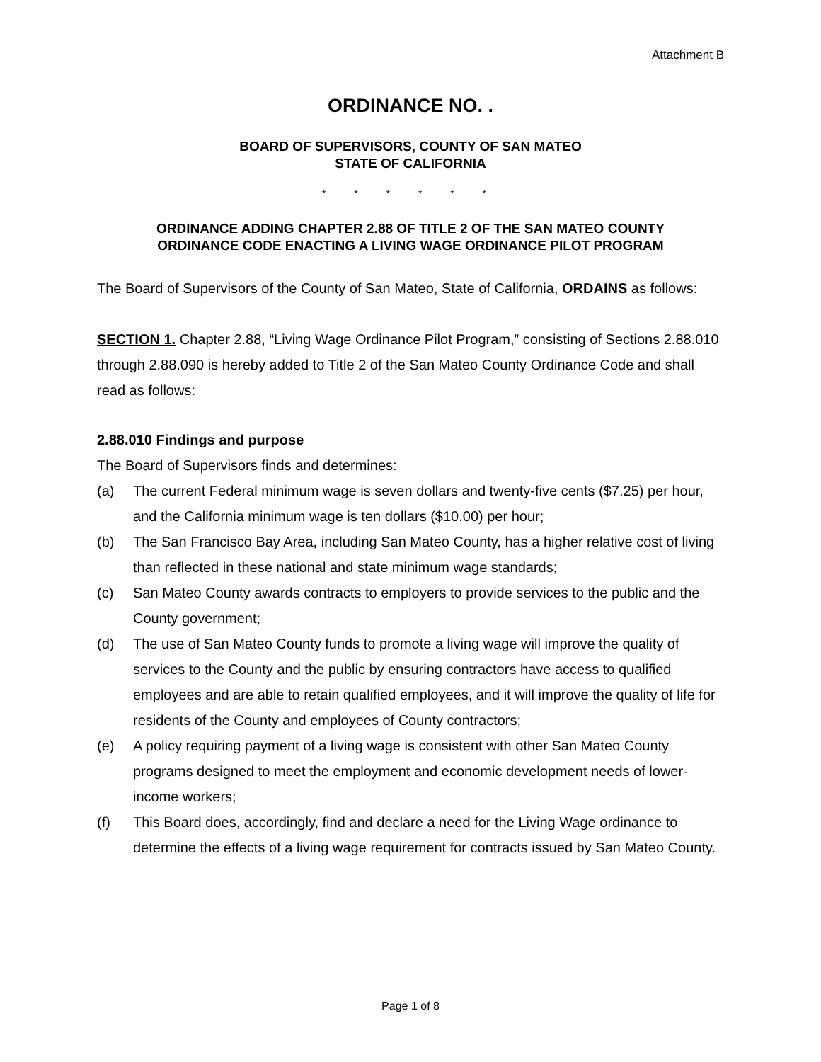Attachment B
ORDINANCE NO. .
BOARD OF SUPERVISORS, COUNTY OF SAN MATEO
STATE OF CALIFORNIA
* * * * * *
ORDINANCE ADDING CHAPTER 2.88 OF TITLE 2 OF THE SAN MATEO COUNTY
ORDINANCE CODE ENACTING A LIVING WAGE ORDINANCE PILOT PROGRAM
The Board of Supervisors of the County of San Mateo, State of California, ORDAINS as follows:
SECTION 1. Chapter 2.88, “Living Wage Ordinance Pilot Program,” consisting of Sections 2.88.010 through 2.88.090 is hereby added to Title 2 of the San Mateo County Ordinance Code and shall read as follows:
2.88.010 Findings and purpose
The Board of Supervisors finds and determines:
(a) The current Federal minimum wage is seven dollars and twenty-five cents ($7.25) per hour, and the California minimum wage is ten dollars ($10.00) per hour;
(b) The San Francisco Bay Area, including San Mateo County, has a higher relative cost of living than reflected in these national and state minimum wage standards;
(c) San Mateo County awards contracts to employers to provide services to the public and the County government;
(d) The use of San Mateo County funds to promote a living wage will improve the quality of services to the County and the public by ensuring contractors have access to qualified employees and are able to retain qualified employees, and it will improve the quality of life for residents of the County and employees of County contractors;
(e) A policy requiring payment of a living wage is consistent with other San Mateo County programs designed to meet the employment and economic development needs of lower-income workers;
(f) This Board does, accordingly, find and declare a need for the Living Wage ordinance to determine the effects of a living wage requirement for contracts issued by San Mateo County.
Page 1 of 8